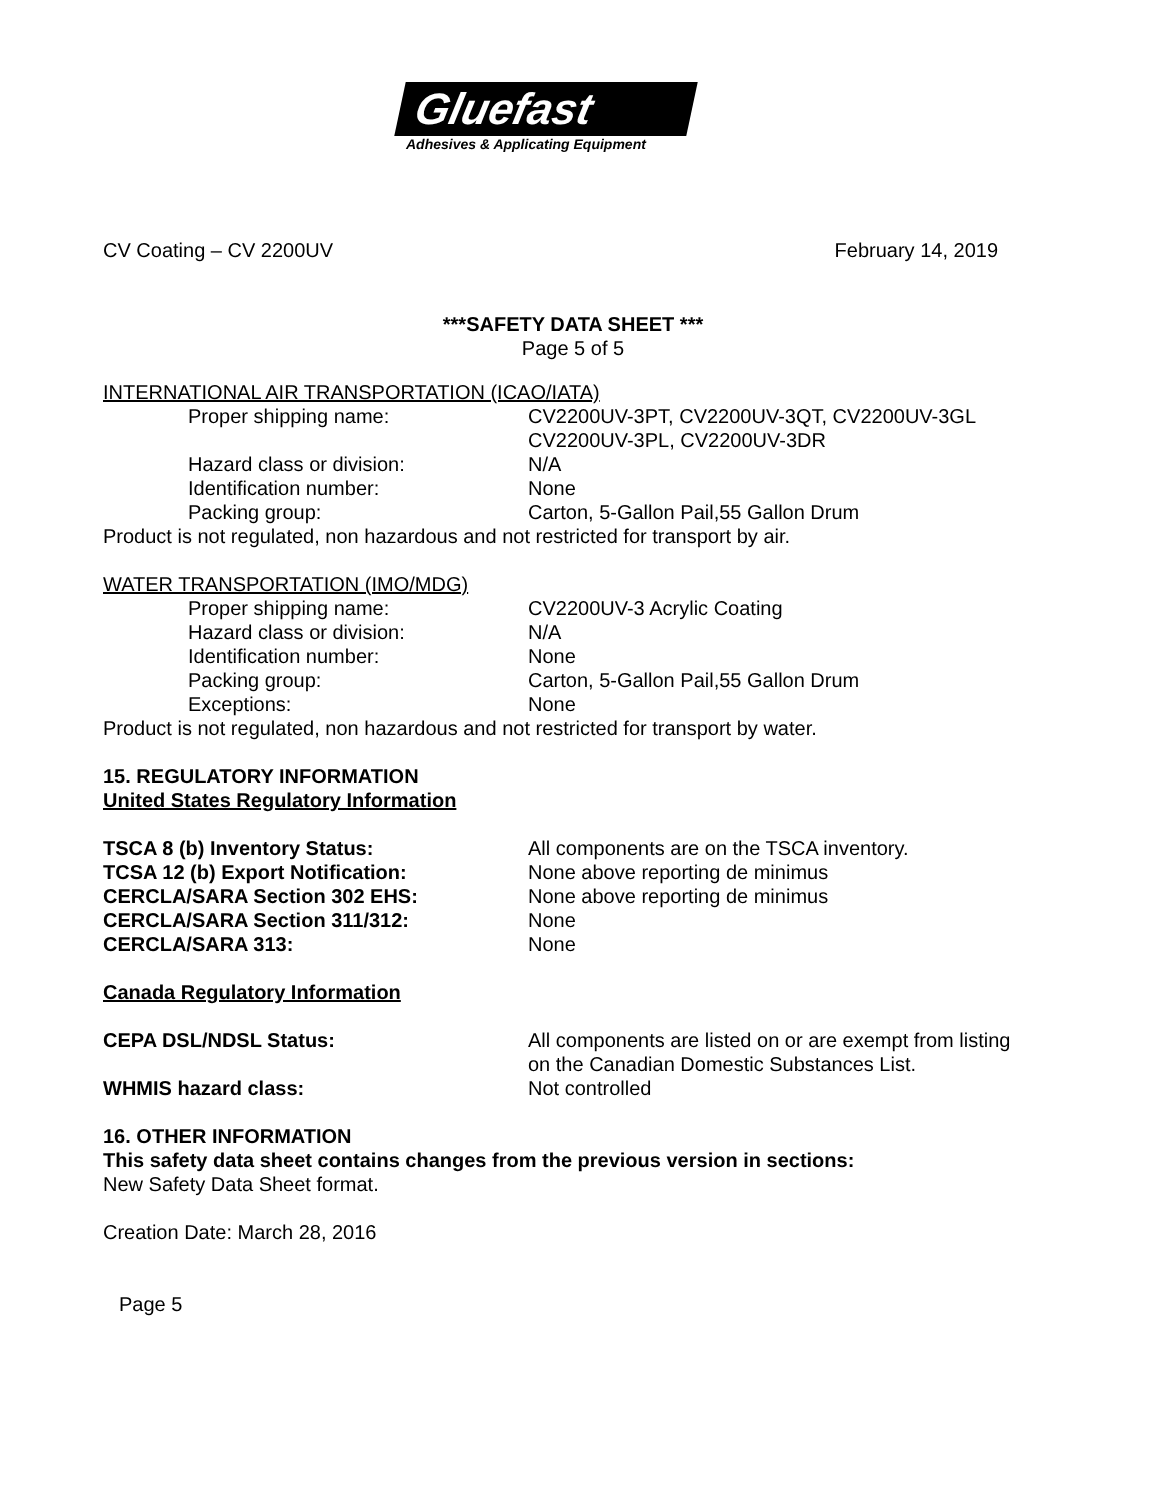Gluefast
Adhesives & Applicating Equipment
CV Coating – CV 2200UV February 14, 2019
***SAFETY DATA SHEET ***
Page 5 of 5
INTERNATIONAL AIR TRANSPORTATION (ICAO/IATA)
| Proper shipping name: | CV2200UV-3PT, CV2200UV-3QT, CV2200UV-3GL CV2200UV-3PL, CV2200UV-3DR |
| Hazard class or division: | N/A |
| Identification number: | None |
| Packing group: | Carton, 5-Gallon Pail,55 Gallon Drum |
Product is not regulated, non hazardous and not restricted for transport by air.
WATER TRANSPORTATION (IMO/MDG)
| Proper shipping name: | CV2200UV-3 Acrylic Coating |
| Hazard class or division: | N/A |
| Identification number: | None |
| Packing group: | Carton, 5-Gallon Pail,55 Gallon Drum |
| Exceptions: | None |
Product is not regulated, non hazardous and not restricted for transport by water.
15. REGULATORY INFORMATION
United States Regulatory Information
| TSCA 8 (b) Inventory Status: | All components are on the TSCA inventory. |
| TCSA 12 (b) Export Notification: | None above reporting de minimus |
| CERCLA/SARA Section 302 EHS: | None above reporting de minimus |
| CERCLA/SARA Section 311/312: | None |
| CERCLA/SARA 313: | None |
Canada Regulatory Information
| CEPA DSL/NDSL Status: | All components are listed on or are exempt from listing on the Canadian Domestic Substances List. |
| WHMIS hazard class: | Not controlled |
16. OTHER INFORMATION
This safety data sheet contains changes from the previous version in sections:
New Safety Data Sheet format.
Creation Date: March 28, 2016
Page 5